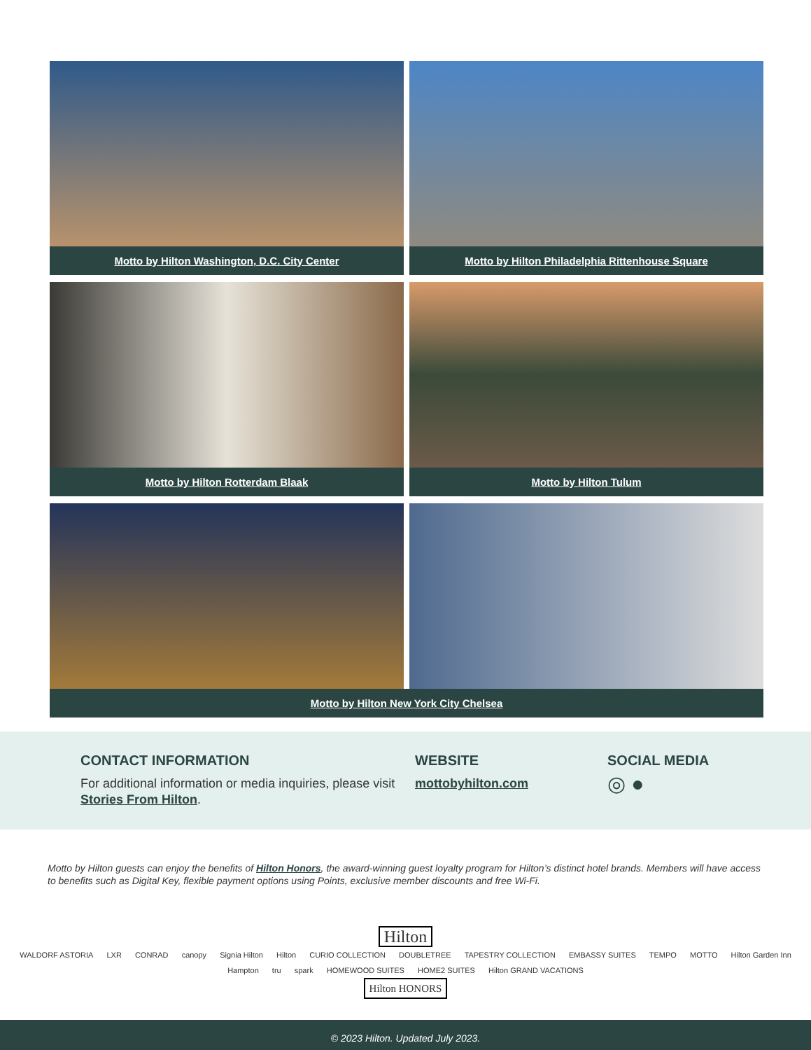Motto by Hilton Washington, D.C. City Center
Motto by Hilton Philadelphia Rittenhouse Square
Motto by Hilton Rotterdam Blaak
Motto by Hilton Tulum
Motto by Hilton New York City Chelsea
CONTACT INFORMATION
For additional information or media inquiries, please visit Stories From Hilton.
WEBSITE
mottobyhilton.com
SOCIAL MEDIA
◎ ●
Motto by Hilton guests can enjoy the benefits of Hilton Honors, the award-winning guest loyalty program for Hilton’s distinct hotel brands. Members will have access to benefits such as Digital Key, flexible payment options using Points, exclusive member discounts and free Wi-Fi.
Hilton
WALDORF ASTORIA LXR CONRAD canopy Signia Hilton Hilton CURIO COLLECTION DOUBLETREE TAPESTRY COLLECTION EMBASSY SUITES TEMPO MOTTO Hilton Garden Inn Hampton tru spark HOMEWOOD SUITES HOME2 SUITES Hilton GRAND VACATIONS
Hilton HONORS
© 2023 Hilton. Updated July 2023.